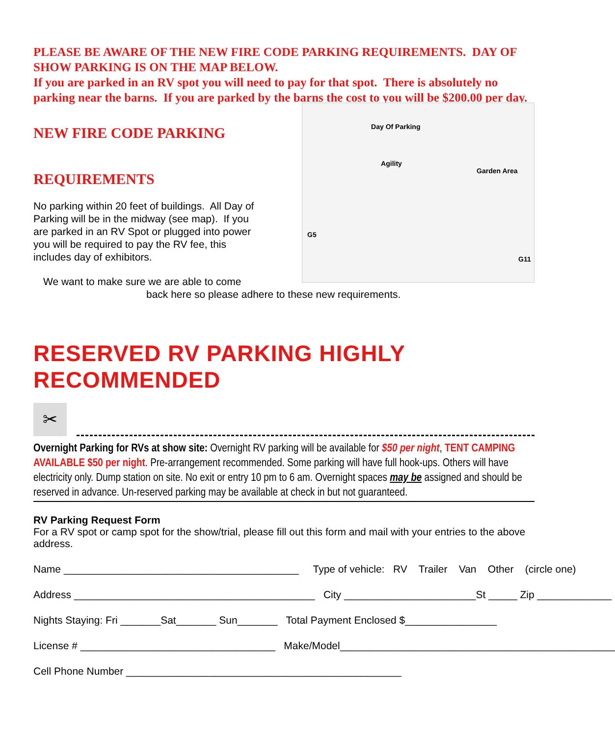PLEASE BE AWARE OF THE NEW FIRE CODE PARKING REQUIREMENTS. DAY OF SHOW PARKING IS ON THE MAP BELOW.
If you are parked in an RV spot you will need to pay for that spot. There is absolutely no parking near the barns. If you are parked by the barns the cost to you will be $200.00 per day.
NEW FIRE CODE PARKING
REQUIREMENTS
No parking within 20 feet of buildings. All Day of Parking will be in the midway (see map). If you are parked in an RV Spot or plugged into power you will be required to pay the RV fee, this includes day of exhibitors.
Day Of Parking
Agility
Garden Area
G5
G11
We want to make sure we are able to come
back here so please adhere to these new requirements.
RESERVED RV PARKING HIGHLY RECOMMENDED
✂
Overnight Parking for RVs at show site: Overnight RV parking will be available for $50 per night, TENT CAMPING AVAILABLE $50 per night. Pre-arrangement recommended. Some parking will have full hook-ups. Others will have electricity only. Dump station on site. No exit or entry 10 pm to 6 am. Overnight spaces may be assigned and should be reserved in advance. Un-reserved parking may be available at check in but not guaranteed.
RV Parking Request Form
For a RV spot or camp spot for the show/trial, please fill out this form and mail with your entries to the above address.
Name _________________________________________ Type of vehicle: RV Trailer Van Other (circle one)
Address __________________________________________ City _______________________St _____ Zip _____________
Nights Staying: Fri _______Sat_______ Sun_______ Total Payment Enclosed $________________
License # __________________________________ Make/Model________________________________________________
Cell Phone Number ________________________________________________